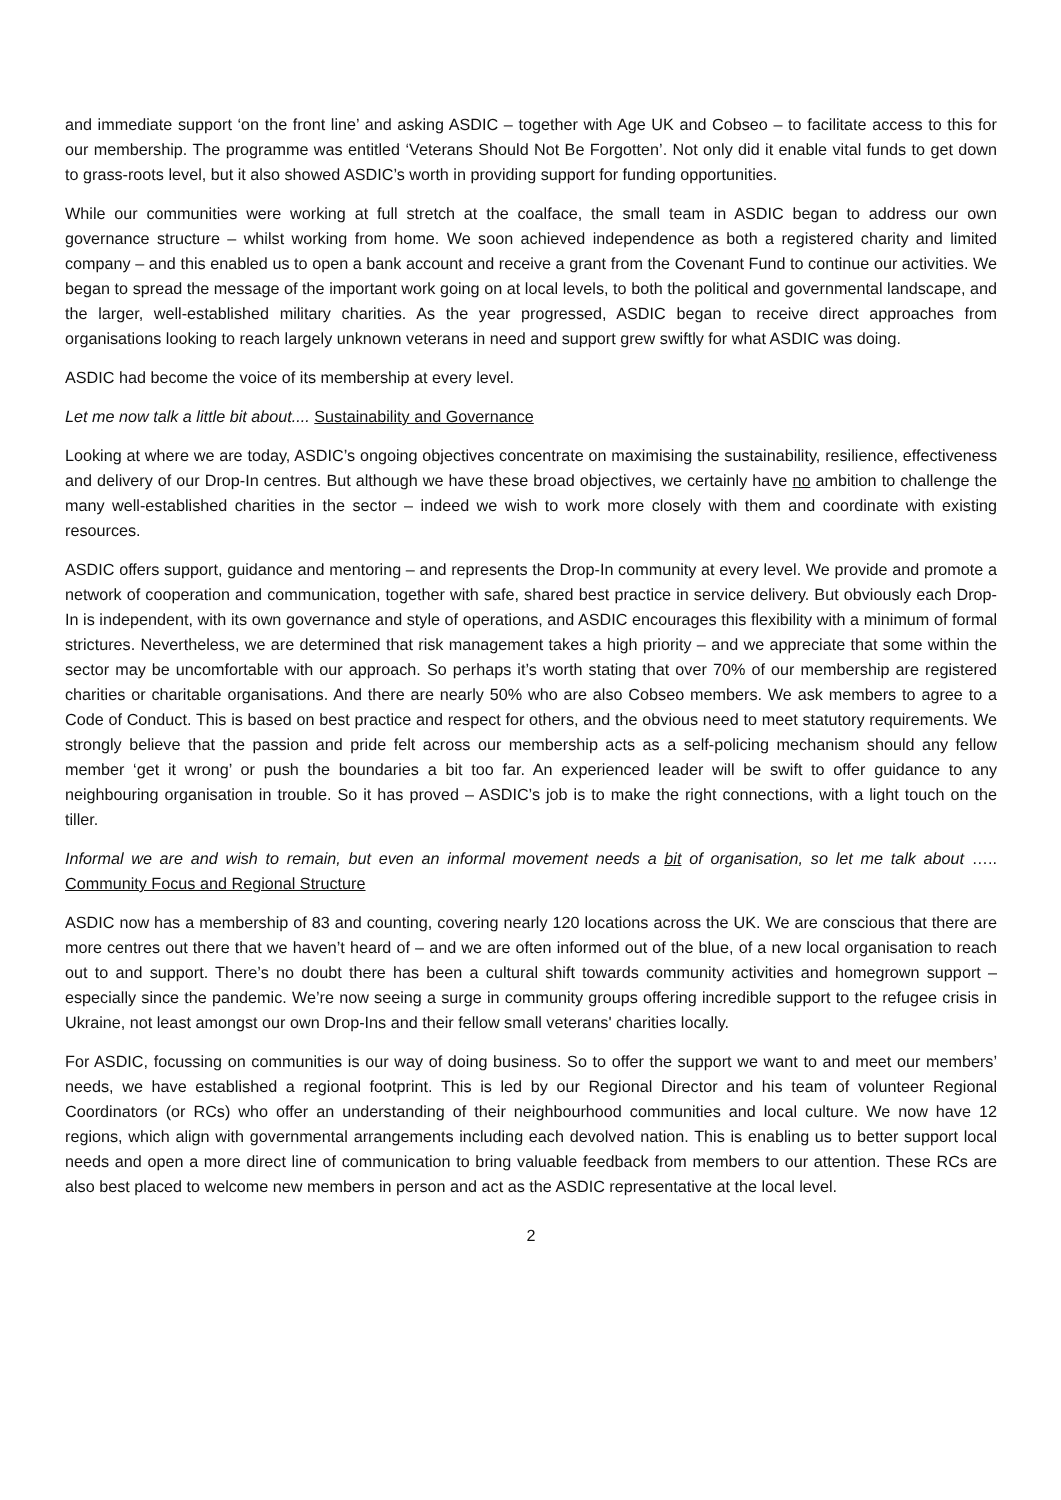and immediate support ‘on the front line’ and asking ASDIC – together with Age UK and Cobseo – to facilitate access to this for our membership. The programme was entitled ‘Veterans Should Not Be Forgotten’. Not only did it enable vital funds to get down to grass-roots level, but it also showed ASDIC’s worth in providing support for funding opportunities.
While our communities were working at full stretch at the coalface, the small team in ASDIC began to address our own governance structure – whilst working from home. We soon achieved independence as both a registered charity and limited company – and this enabled us to open a bank account and receive a grant from the Covenant Fund to continue our activities. We began to spread the message of the important work going on at local levels, to both the political and governmental landscape, and the larger, well-established military charities. As the year progressed, ASDIC began to receive direct approaches from organisations looking to reach largely unknown veterans in need and support grew swiftly for what ASDIC was doing.
ASDIC had become the voice of its membership at every level.
Let me now talk a little bit about.... Sustainability and Governance
Looking at where we are today, ASDIC’s ongoing objectives concentrate on maximising the sustainability, resilience, effectiveness and delivery of our Drop-In centres. But although we have these broad objectives, we certainly have no ambition to challenge the many well-established charities in the sector – indeed we wish to work more closely with them and coordinate with existing resources.
ASDIC offers support, guidance and mentoring – and represents the Drop-In community at every level. We provide and promote a network of cooperation and communication, together with safe, shared best practice in service delivery. But obviously each Drop-In is independent, with its own governance and style of operations, and ASDIC encourages this flexibility with a minimum of formal strictures. Nevertheless, we are determined that risk management takes a high priority – and we appreciate that some within the sector may be uncomfortable with our approach. So perhaps it’s worth stating that over 70% of our membership are registered charities or charitable organisations. And there are nearly 50% who are also Cobseo members. We ask members to agree to a Code of Conduct. This is based on best practice and respect for others, and the obvious need to meet statutory requirements. We strongly believe that the passion and pride felt across our membership acts as a self-policing mechanism should any fellow member ‘get it wrong’ or push the boundaries a bit too far. An experienced leader will be swift to offer guidance to any neighbouring organisation in trouble. So it has proved – ASDIC’s job is to make the right connections, with a light touch on the tiller.
Informal we are and wish to remain, but even an informal movement needs a bit of organisation, so let me talk about ….. Community Focus and Regional Structure
ASDIC now has a membership of 83 and counting, covering nearly 120 locations across the UK. We are conscious that there are more centres out there that we haven’t heard of – and we are often informed out of the blue, of a new local organisation to reach out to and support. There’s no doubt there has been a cultural shift towards community activities and homegrown support – especially since the pandemic. We’re now seeing a surge in community groups offering incredible support to the refugee crisis in Ukraine, not least amongst our own Drop-Ins and their fellow small veterans' charities locally.
For ASDIC, focussing on communities is our way of doing business. So to offer the support we want to and meet our members’ needs, we have established a regional footprint. This is led by our Regional Director and his team of volunteer Regional Coordinators (or RCs) who offer an understanding of their neighbourhood communities and local culture. We now have 12 regions, which align with governmental arrangements including each devolved nation. This is enabling us to better support local needs and open a more direct line of communication to bring valuable feedback from members to our attention. These RCs are also best placed to welcome new members in person and act as the ASDIC representative at the local level.
2